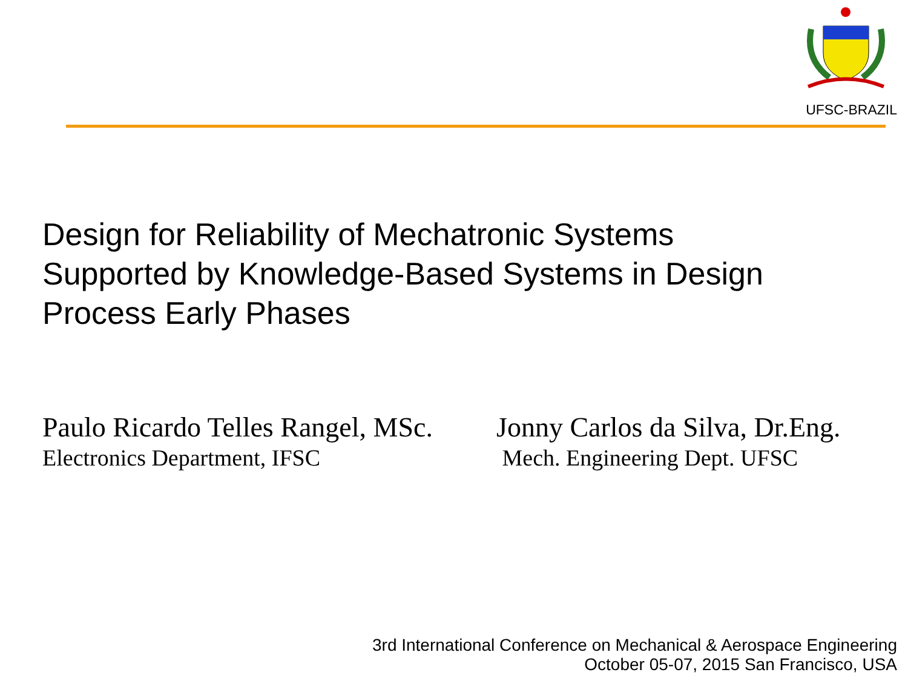UFSC-BRAZIL
Design for Reliability of Mechatronic Systems
Supported by Knowledge-Based Systems in Design
Process Early Phases
Paulo Ricardo Telles Rangel, MSc.
Electronics Department, IFSC
Jonny Carlos da Silva, Dr.Eng.
Mech. Engineering Dept. UFSC
3rd International Conference on Mechanical & Aerospace Engineering
October 05-07, 2015 San Francisco, USA